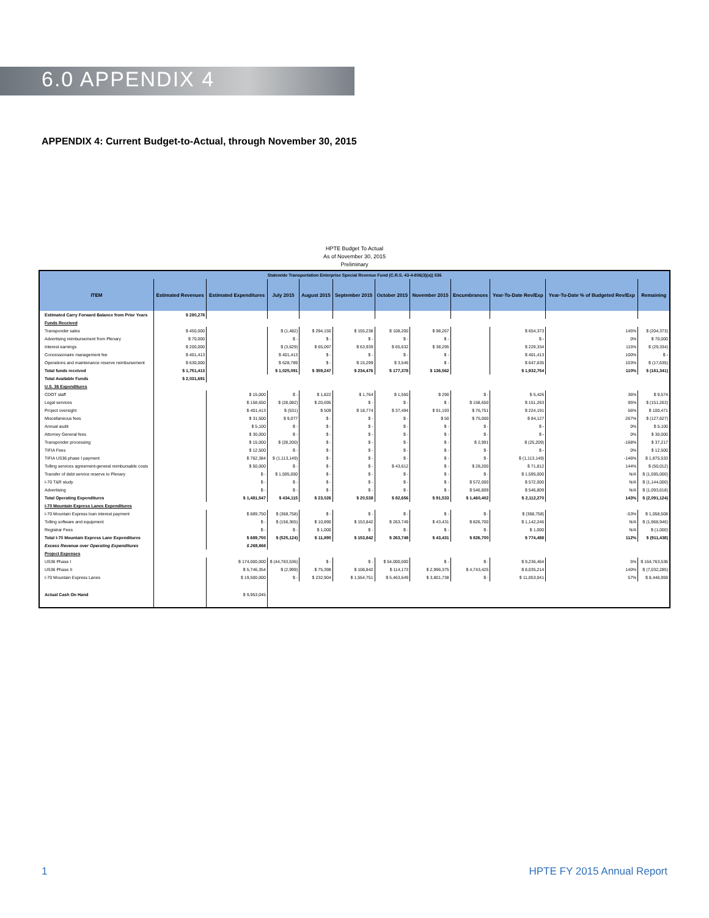6.0 APPENDIX 4
APPENDIX 4: Current Budget-to-Actual, through November 30, 2015
HPTE Budget To Actual
As of November 30, 2015
Preliminary
| Statewide Transportation Enterprise Special Revenue Fund (C.R.S. 43-4-806(3)(a)) 536 | | | | | | | | | | | |
| ITEM | Estimated Revenues | Estimated Expenditures | July 2015 | August 2015 | September 2015 | October 2015 | November 2015 | Encumbrances | Year-To-Date Rev/Exp | Year-To-Date % of Budgeted Rev/Exp | Remaining |
| Estimated Carry Forward Balance from Prior Years | $ 280,278 | | | | | | | | | | |
| Funds Received | | | | | | | | | | | |
| Transponder sales | $ 450,000 | | $ (1,482) | $ 294,150 | $ 155,238 | $ 108,200 | $ 98,267 | | $ 654,373 | 145% | $ (204,373) |
| Advertising reimbursement from Plenary | $ 70,000 | | $ - | $ - | $ - | $ - | $ - | | $ - | 0% | $ 70,000 |
| Interest earnings | $ 200,000 | | $ (3,629) | $ 65,097 | $ 63,939 | $ 65,632 | $ 38,295 | | $ 229,334 | 115% | $ (29,334) |
| Concessionaire management fee | $ 401,413 | | $ 401,413 | $ - | $ - | $ - | $ - | | $ 401,413 | 100% | $ - |
| Operations and maintenance reserve reimbursement | $ 630,000 | | $ 628,789 | $ - | $ 15,299 | $ 3,546 | $ - | | $ 647,635 | 103% | $ (17,635) |
| Total funds received | $ 1,751,413 | | $ 1,025,091 | $ 359,247 | $ 234,476 | $ 177,378 | $ 136,562 | | $ 1,932,754 | 110% | $ (181,341) |
| Total Available Funds | $ 2,031,691 | | | | | | | | | | |
| U.S. 36 Expenditures | | | | | | | | | | | |
| CDOT staff | | $ 15,000 | $ - | $ 1,822 | $ 1,764 | $ 1,550 | $ 290 | $ - | $ 5,426 | 36% | $ 9,574 |
| Legal services | | $ 158,650 | $ (28,082) | $ 20,695 | $ - | $ - | $ - | $ 158,650 | $ 151,263 | 95% | $ (151,263) |
| Project oversight | | $ 401,413 | $ (531) | $ 509 | $ 18,774 | $ 37,494 | $ 91,193 | $ 76,751 | $ 224,191 | 56% | $ 100,471 |
| Miscellaneous fees | | $ 31,500 | $ 9,077 | $ - | $ - | $ - | $ 50 | $ 75,000 | $ 84,127 | 267% | $ (127,627) |
| Annual audit | | $ 5,100 | $ - | $ - | $ - | $ - | $ - | $ - | $ - | 0% | $ 5,100 |
| Attorney General fees | | $ 30,000 | $ - | $ - | $ - | $ - | $ - | $ - | $ - | 0% | $ 30,000 |
| Transponder processing | | $ 15,000 | $ (28,200) | $ - | $ - | $ - | $ - | $ 2,991 | $ (25,209) | -168% | $ 37,217 |
| TIFIA Fees | | $ 12,500 | $ - | $ - | $ - | $ - | $ - | $ - | $ - | 0% | $ 12,500 |
| TIFIA US36 phase I payment | | $ 762,384 | $ (1,113,149) | $ - | $ - | $ - | $ - | $ - | $ (1,113,149) | -146% | $ 1,875,533 |
| Tolling services agreement-general reimbursable costs | | $ 50,000 | $ - | $ - | $ - | $ 43,612 | $ - | $ 28,200 | $ 71,812 | 144% | $ (50,012) |
| Transfer of debt service reserve to Plenary | | $ - | $ 1,595,000 | $ - | $ - | $ - | $ - | $ - | $ 1,595,000 | N/A | $ (1,595,000) |
| I-70 T&R study | | $ - | $ - | $ - | $ - | $ - | $ - | $ 572,000 | $ 572,000 | N/A | $ (1,144,000) |
| Advertising | | $ - | $ - | $ - | $ - | $ - | $ - | $ 546,809 | $ 546,809 | N/A | $ (1,093,618) |
| Total Operating Expenditures | | $ 1,481,547 | $ 434,115 | $ 23,026 | $ 20,538 | $ 82,656 | $ 91,533 | $ 1,460,402 | $ 2,112,270 | 143% | $ (2,091,124) |
| I-70 Mountain Express Lanes Expenditures | | | | | | | | | | | |
| I-70 Mountain Express loan interest payment | | $ 689,750 | $ (368,758) | $ - | $ - | $ - | $ - | $ - | $ (368,758) | -53% | $ 1,058,508 |
| Tolling software and equipment | | $ - | $ (156,365) | $ 10,890 | $ 153,842 | $ 263,749 | $ 43,431 | $ 826,700 | $ 1,142,246 | N/A | $ (1,968,946) |
| Registrar Fees | | $ - | $ - | $ 1,000 | $ - | $ - | $ - | $ - | $ 1,000 | N/A | $ (1,000) |
| Total I-70 Mountain Express Lane Expenditures | | $ 689,750 | $ (525,124) | $ 11,890 | $ 153,842 | $ 263,749 | $ 43,431 | $ 826,700 | $ 774,488 | 112% | $ (911,438) |
| Excess Revenue over Operating Expenditures | | $ 269,866 | | | | | | | | | |
| Project Expenses | | | | | | | | | | | |
| US36 Phase I | | $ 174,000,000 | $ (44,763,536) | $ - | $ - | $ 54,000,000 | $ - | $ - | $ 9,236,464 | 5% | $ 164,763,536 |
| US36 Phase II | | $ 5,746,354 | $ (2,999) | $ 75,398 | $ 108,842 | $ 114,173 | $ 2,996,375 | $ 4,743,425 | $ 8,035,214 | 140% | $ (7,032,285) |
| I-70 Mountain Express Lanes | | $ 19,500,000 | $ - | $ 232,904 | $ 1,554,751 | $ 5,463,649 | $ 3,801,738 | $ - | $ 11,053,041 | 57% | $ 8,446,959 |
| Actual Cash On Hand | | $ 9,953,045 | | | | | | | | | |
1 HPTE FY 2015 Annual Report